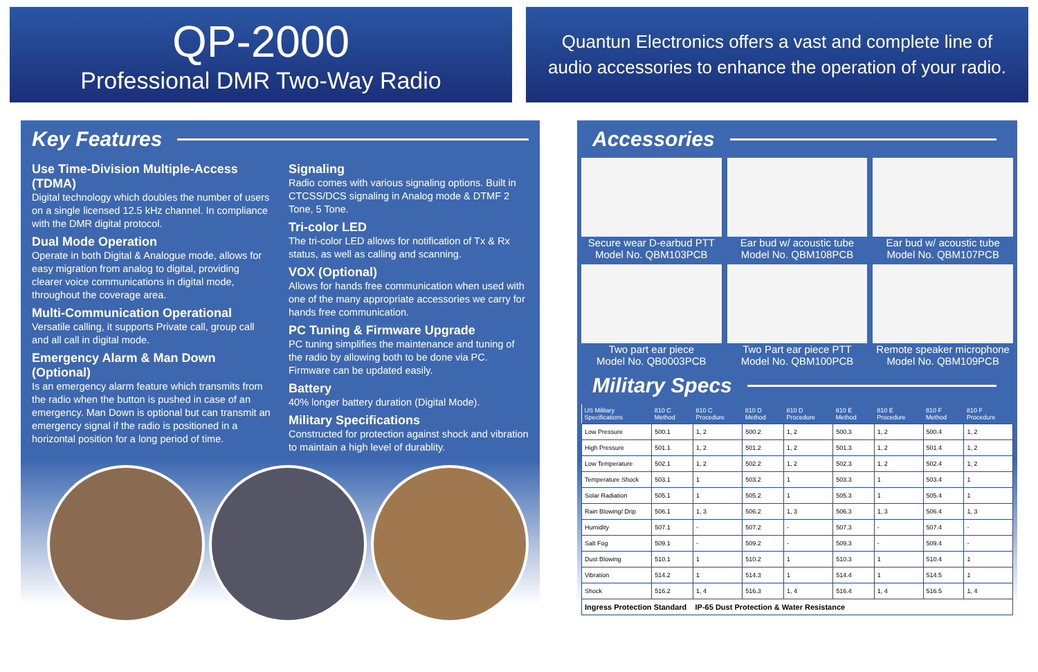QP-2000
Professional DMR Two-Way Radio
Quantun Electronics offers a vast and complete line of audio accessories to enhance the operation of your radio.
Key Features
Use Time-Division Multiple-Access (TDMA)
Digital technology which doubles the number of users on a single licensed 12.5 kHz channel. In compliance with the DMR digital protocol.
Dual Mode Operation
Operate in both Digital & Analogue mode, allows for easy migration from analog to digital, providing clearer voice communications in digital mode, throughout the coverage area.
Multi-Communication Operational
Versatile calling, it supports Private call, group call and all call in digital mode.
Emergency Alarm & Man Down (Optional)
Is an emergency alarm feature which transmits from the radio when the button is pushed in case of an emergency. Man Down is optional but can transmit an emergency signal if the radio is positioned in a horizontal position for a long period of time.
Signaling
Radio comes with various signaling options. Built in CTCSS/DCS signaling in Analog mode & DTMF 2 Tone, 5 Tone.
Tri-color LED
The tri-color LED allows for notification of Tx & Rx status, as well as calling and scanning.
VOX (Optional)
Allows for hands free communication when used with one of the many appropriate accessories we carry for hands free communication.
PC Tuning & Firmware Upgrade
PC tuning simplifies the maintenance and tuning of the radio by allowing both to be done via PC. Firmware can be updated easily.
Battery
40% longer battery duration (Digital Mode).
Military Specifications
Constructed for protection against shock and vibration to maintain a high level of durablity.
Accessories
Secure wear D-earbud PTT
Model No. QBM103PCB
Ear bud w/ acoustic tube
Model No. QBM108PCB
Ear bud w/ acoustic tube
Model No. QBM107PCB
Two part ear piece
Model No. QB0003PCB
Two Part ear piece PTT
Model No. QBM100PCB
Remote speaker microphone
Model No. QBM109PCB
Military Specs
| US Military Specifications | 810 C Method | 810 C Procedure | 810 D Method | 810 D Procedure | 810 E Method | 810 E Procedure | 810 F Method | 810 F Procedure |
| --- | --- | --- | --- | --- | --- | --- | --- | --- |
| Low Pressure | 500.1 | 1, 2 | 500.2 | 1, 2 | 500.3 | 1, 2 | 500.4 | 1, 2 |
| High Pressure | 501.1 | 1, 2 | 501.2 | 1, 2 | 501.3 | 1, 2 | 501.4 | 1, 2 |
| Low Temperature | 502.1 | 1, 2 | 502.2 | 1, 2 | 502.3 | 1, 2 | 502.4 | 1, 2 |
| Temperature Shock | 503.1 | 1 | 503.2 | 1 | 503.3 | 1 | 503.4 | 1 |
| Solar Radiation | 505.1 | 1 | 505.2 | 1 | 505.3 | 1 | 505.4 | 1 |
| Rain Blowing/ Drip | 506.1 | 1, 3 | 506.2 | 1, 3 | 506.3 | 1, 3 | 506.4 | 1, 3 |
| Humidity | 507.1 | - | 507.2 | - | 507.3 | - | 507.4 | - |
| Salt Fog | 509.1 | - | 509.2 | - | 509.3 | - | 509.4 | - |
| Dust Blowing | 510.1 | 1 | 510.2 | 1 | 510.3 | 1 | 510.4 | 1 |
| Vibration | 514.2 | 1 | 514.3 | 1 | 514.4 | 1 | 514.5 | 1 |
| Shock | 516.2 | 1, 4 | 516.3 | 1, 4 | 516.4 | 1, 4 | 516.5 | 1, 4 |
| Ingress Protection Standard IP-65 Dust Protection & Water Resistance | | | | | | | | |